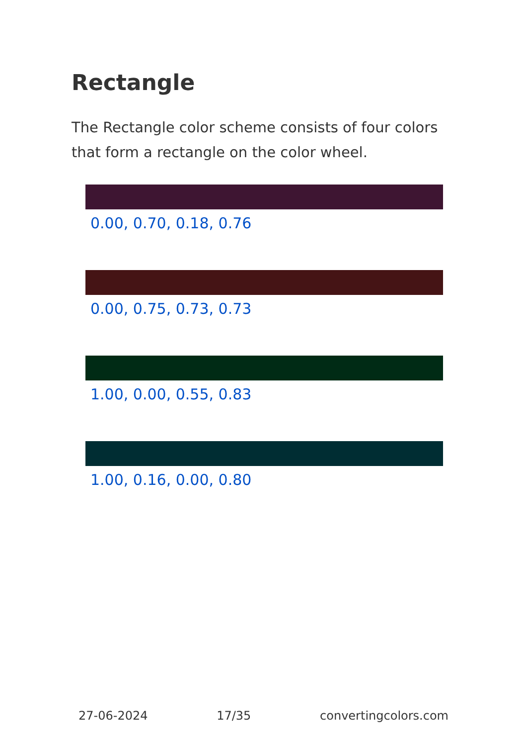Rectangle
The Rectangle color scheme consists of four colors that form a rectangle on the color wheel.
0.00, 0.70, 0.18, 0.76
0.00, 0.75, 0.73, 0.73
1.00, 0.00, 0.55, 0.83
1.00, 0.16, 0.00, 0.80
27-06-2024 17/35 convertingcolors.com